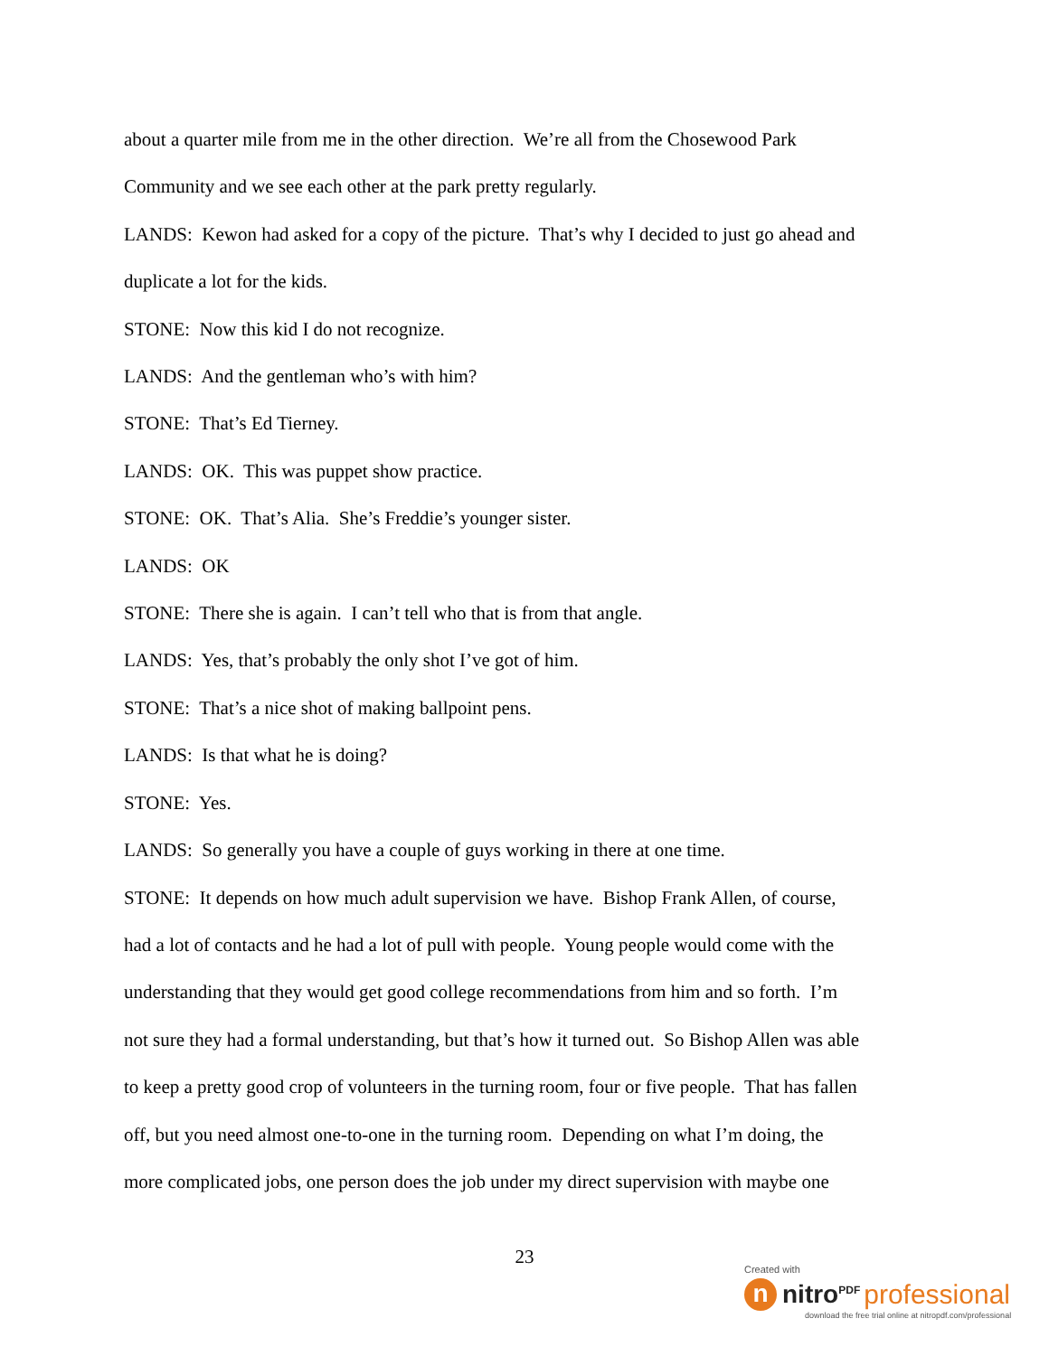about a quarter mile from me in the other direction. We’re all from the Chosewood Park
Community and we see each other at the park pretty regularly.
LANDS: Kewon had asked for a copy of the picture. That’s why I decided to just go ahead and
duplicate a lot for the kids.
STONE: Now this kid I do not recognize.
LANDS: And the gentleman who’s with him?
STONE: That’s Ed Tierney.
LANDS: OK. This was puppet show practice.
STONE: OK. That’s Alia. She’s Freddie’s younger sister.
LANDS: OK
STONE: There she is again. I can’t tell who that is from that angle.
LANDS: Yes, that’s probably the only shot I’ve got of him.
STONE: That’s a nice shot of making ballpoint pens.
LANDS: Is that what he is doing?
STONE: Yes.
LANDS: So generally you have a couple of guys working in there at one time.
STONE: It depends on how much adult supervision we have. Bishop Frank Allen, of course,
had a lot of contacts and he had a lot of pull with people. Young people would come with the
understanding that they would get good college recommendations from him and so forth. I’m
not sure they had a formal understanding, but that’s how it turned out. So Bishop Allen was able
to keep a pretty good crop of volunteers in the turning room, four or five people. That has fallen
off, but you need almost one-to-one in the turning room. Depending on what I’m doing, the
more complicated jobs, one person does the job under my direct supervision with maybe one
23
Created with
n
nitro<sup>PDF</sup> professional
download the free trial online at nitropdf.com/professional